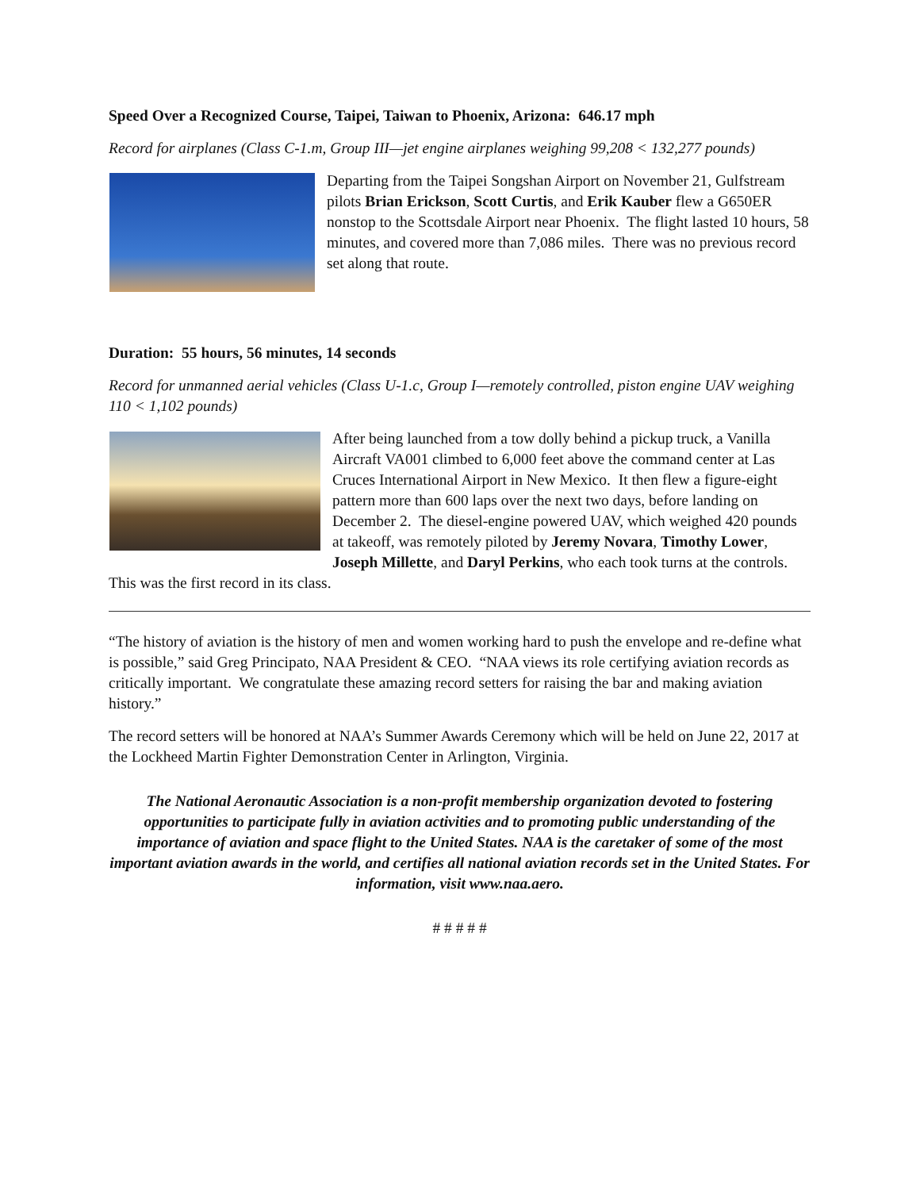Speed Over a Recognized Course, Taipei, Taiwan to Phoenix, Arizona: 646.17 mph
Record for airplanes (Class C-1.m, Group III—jet engine airplanes weighing 99,208 < 132,277 pounds)
Departing from the Taipei Songshan Airport on November 21, Gulfstream pilots Brian Erickson, Scott Curtis, and Erik Kauber flew a G650ER nonstop to the Scottsdale Airport near Phoenix. The flight lasted 10 hours, 58 minutes, and covered more than 7,086 miles. There was no previous record set along that route.
Duration: 55 hours, 56 minutes, 14 seconds
Record for unmanned aerial vehicles (Class U-1.c, Group I—remotely controlled, piston engine UAV weighing 110 < 1,102 pounds)
After being launched from a tow dolly behind a pickup truck, a Vanilla Aircraft VA001 climbed to 6,000 feet above the command center at Las Cruces International Airport in New Mexico. It then flew a figure-eight pattern more than 600 laps over the next two days, before landing on December 2. The diesel-engine powered UAV, which weighed 420 pounds at takeoff, was remotely piloted by Jeremy Novara, Timothy Lower, Joseph Millette, and Daryl Perkins, who each took turns at the controls. This was the first record in its class.
“The history of aviation is the history of men and women working hard to push the envelope and re-define what is possible,” said Greg Principato, NAA President & CEO. “NAA views its role certifying aviation records as critically important. We congratulate these amazing record setters for raising the bar and making aviation history.”
The record setters will be honored at NAA’s Summer Awards Ceremony which will be held on June 22, 2017 at the Lockheed Martin Fighter Demonstration Center in Arlington, Virginia.
The National Aeronautic Association is a non-profit membership organization devoted to fostering opportunities to participate fully in aviation activities and to promoting public understanding of the importance of aviation and space flight to the United States. NAA is the caretaker of some of the most important aviation awards in the world, and certifies all national aviation records set in the United States. For information, visit www.naa.aero.
# # # # #